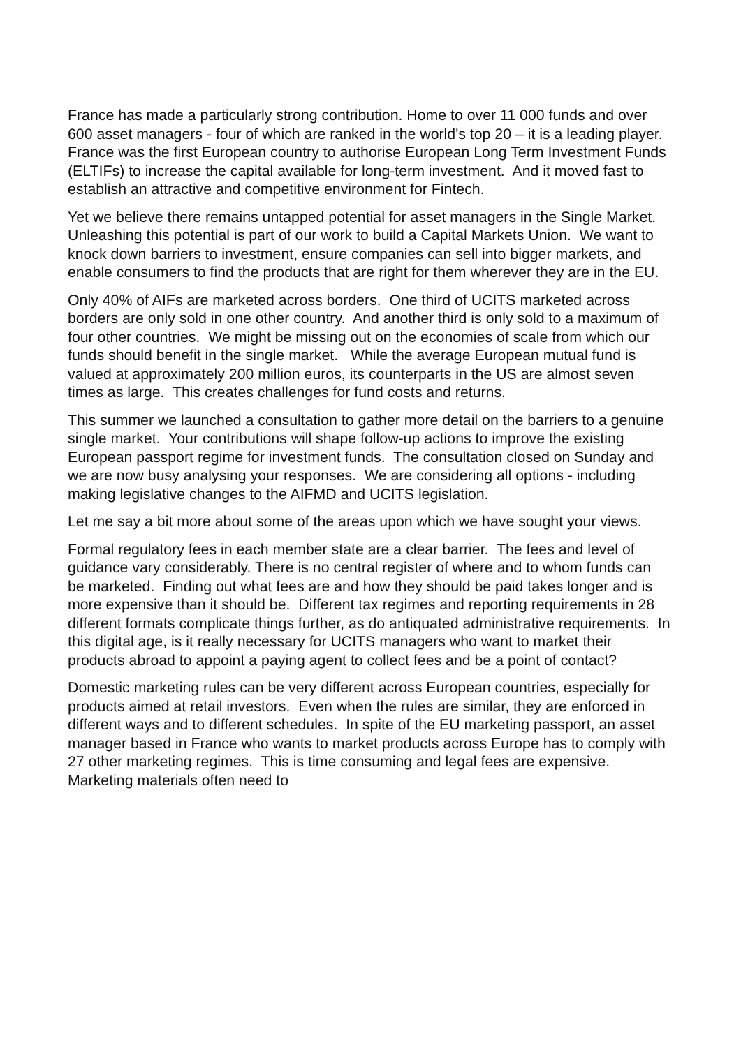France has made a particularly strong contribution. Home to over 11 000 funds and over 600 asset managers - four of which are ranked in the world's top 20 – it is a leading player. France was the first European country to authorise European Long Term Investment Funds (ELTIFs) to increase the capital available for long-term investment. And it moved fast to establish an attractive and competitive environment for Fintech.
Yet we believe there remains untapped potential for asset managers in the Single Market. Unleashing this potential is part of our work to build a Capital Markets Union. We want to knock down barriers to investment, ensure companies can sell into bigger markets, and enable consumers to find the products that are right for them wherever they are in the EU.
Only 40% of AIFs are marketed across borders. One third of UCITS marketed across borders are only sold in one other country. And another third is only sold to a maximum of four other countries. We might be missing out on the economies of scale from which our funds should benefit in the single market. While the average European mutual fund is valued at approximately 200 million euros, its counterparts in the US are almost seven times as large. This creates challenges for fund costs and returns.
This summer we launched a consultation to gather more detail on the barriers to a genuine single market. Your contributions will shape follow-up actions to improve the existing European passport regime for investment funds. The consultation closed on Sunday and we are now busy analysing your responses. We are considering all options - including making legislative changes to the AIFMD and UCITS legislation.
Let me say a bit more about some of the areas upon which we have sought your views.
Formal regulatory fees in each member state are a clear barrier. The fees and level of guidance vary considerably. There is no central register of where and to whom funds can be marketed. Finding out what fees are and how they should be paid takes longer and is more expensive than it should be. Different tax regimes and reporting requirements in 28 different formats complicate things further, as do antiquated administrative requirements. In this digital age, is it really necessary for UCITS managers who want to market their products abroad to appoint a paying agent to collect fees and be a point of contact?
Domestic marketing rules can be very different across European countries, especially for products aimed at retail investors. Even when the rules are similar, they are enforced in different ways and to different schedules. In spite of the EU marketing passport, an asset manager based in France who wants to market products across Europe has to comply with 27 other marketing regimes. This is time consuming and legal fees are expensive. Marketing materials often need to